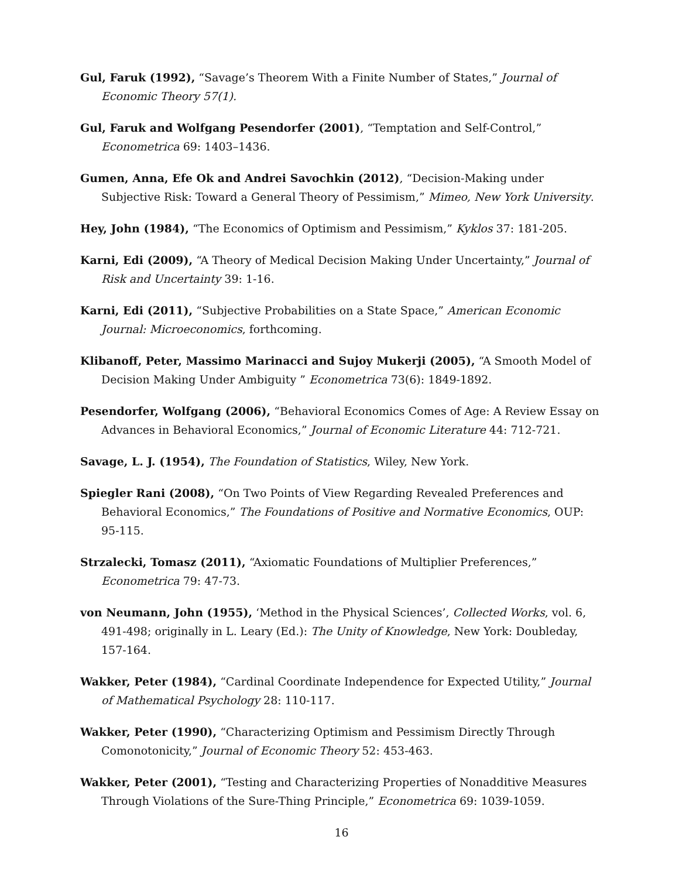Gul, Faruk (1992), “Savage’s Theorem With a Finite Number of States,” Journal of Economic Theory 57(1).
Gul, Faruk and Wolfgang Pesendorfer (2001), “Temptation and Self-Control,” Econometrica 69: 1403–1436.
Gumen, Anna, Efe Ok and Andrei Savochkin (2012), “Decision-Making under Subjective Risk: Toward a General Theory of Pessimism,” Mimeo, New York University.
Hey, John (1984), “The Economics of Optimism and Pessimism,” Kyklos 37: 181-205.
Karni, Edi (2009), “A Theory of Medical Decision Making Under Uncertainty,” Journal of Risk and Uncertainty 39: 1-16.
Karni, Edi (2011), “Subjective Probabilities on a State Space,” American Economic Journal: Microeconomics, forthcoming.
Klibanoff, Peter, Massimo Marinacci and Sujoy Mukerji (2005), “A Smooth Model of Decision Making Under Ambiguity ” Econometrica 73(6): 1849-1892.
Pesendorfer, Wolfgang (2006), “Behavioral Economics Comes of Age: A Review Essay on Advances in Behavioral Economics,” Journal of Economic Literature 44: 712-721.
Savage, L. J. (1954), The Foundation of Statistics, Wiley, New York.
Spiegler Rani (2008), “On Two Points of View Regarding Revealed Preferences and Behavioral Economics,” The Foundations of Positive and Normative Economics, OUP: 95-115.
Strzalecki, Tomasz (2011), “Axiomatic Foundations of Multiplier Preferences,” Econometrica 79: 47-73.
von Neumann, John (1955), ‘Method in the Physical Sciences’, Collected Works, vol. 6, 491-498; originally in L. Leary (Ed.): The Unity of Knowledge, New York: Doubleday, 157-164.
Wakker, Peter (1984), “Cardinal Coordinate Independence for Expected Utility,” Journal of Mathematical Psychology 28: 110-117.
Wakker, Peter (1990), “Characterizing Optimism and Pessimism Directly Through Comonotonicity,” Journal of Economic Theory 52: 453-463.
Wakker, Peter (2001), “Testing and Characterizing Properties of Nonadditive Measures Through Violations of the Sure-Thing Principle,” Econometrica 69: 1039-1059.
16